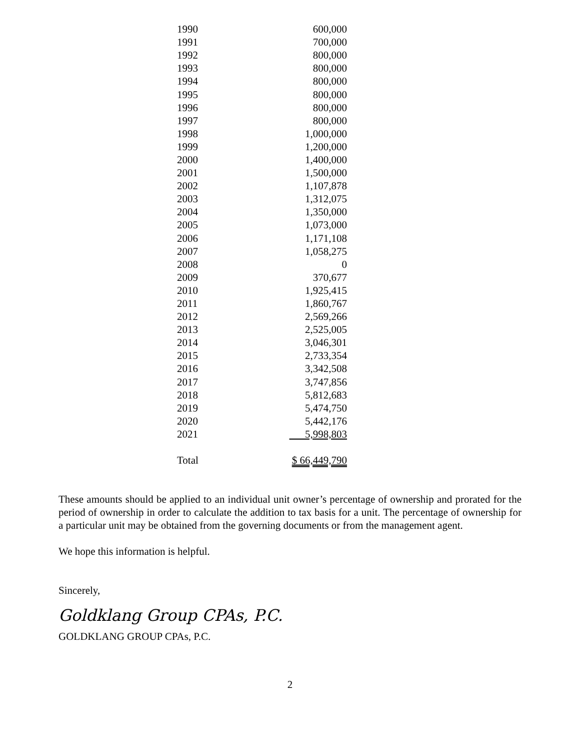| 1990 | 600,000 |
| 1991 | 700,000 |
| 1992 | 800,000 |
| 1993 | 800,000 |
| 1994 | 800,000 |
| 1995 | 800,000 |
| 1996 | 800,000 |
| 1997 | 800,000 |
| 1998 | 1,000,000 |
| 1999 | 1,200,000 |
| 2000 | 1,400,000 |
| 2001 | 1,500,000 |
| 2002 | 1,107,878 |
| 2003 | 1,312,075 |
| 2004 | 1,350,000 |
| 2005 | 1,073,000 |
| 2006 | 1,171,108 |
| 2007 | 1,058,275 |
| 2008 | 0 |
| 2009 | 370,677 |
| 2010 | 1,925,415 |
| 2011 | 1,860,767 |
| 2012 | 2,569,266 |
| 2013 | 2,525,005 |
| 2014 | 3,046,301 |
| 2015 | 2,733,354 |
| 2016 | 3,342,508 |
| 2017 | 3,747,856 |
| 2018 | 5,812,683 |
| 2019 | 5,474,750 |
| 2020 | 5,442,176 |
| 2021 | 5,998,803 |
| Total | $ 66,449,790 |
These amounts should be applied to an individual unit owner’s percentage of ownership and prorated for the period of ownership in order to calculate the addition to tax basis for a unit. The percentage of ownership for a particular unit may be obtained from the governing documents or from the management agent.
We hope this information is helpful.
Sincerely,
Goldklang Group CPAs, P.C.
GOLDKLANG GROUP CPAs, P.C.
2